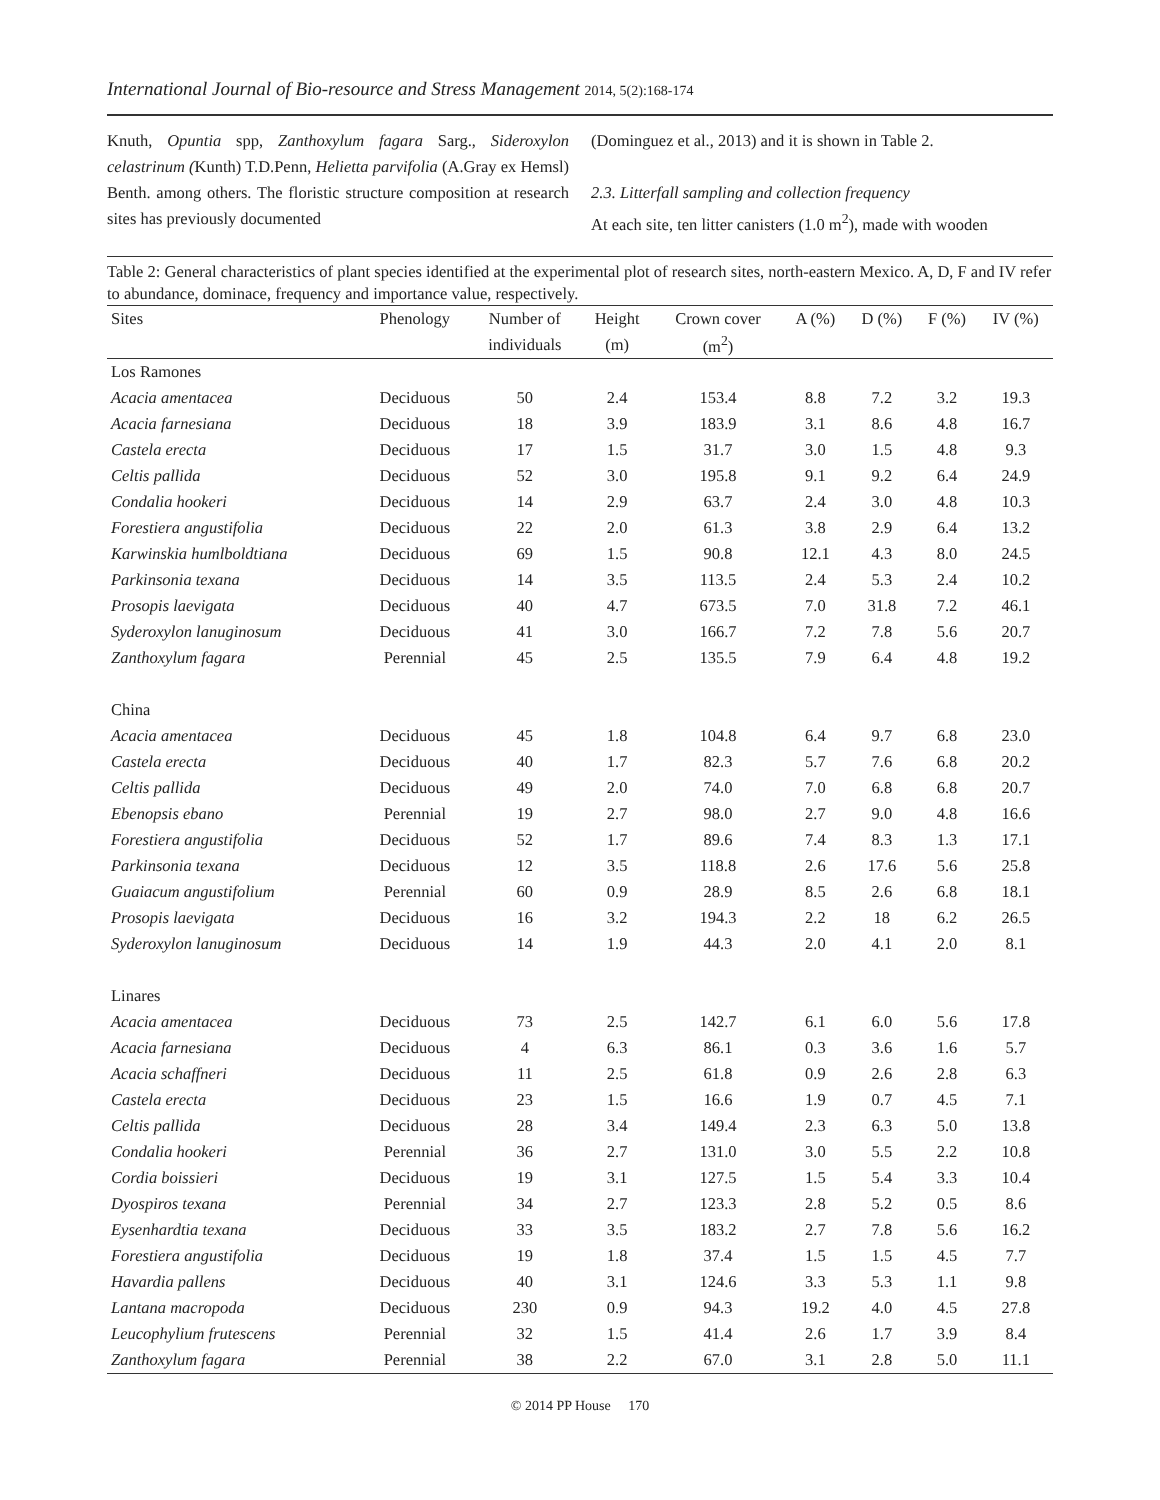International Journal of Bio-resource and Stress Management 2014, 5(2):168-174
Knuth, Opuntia spp, Zanthoxylum fagara Sarg., Sideroxylon celastrinum (Kunth) T.D.Penn, Helietta parvifolia (A.Gray ex Hemsl) Benth. among others. The floristic structure composition at research sites has previously documented
(Dominguez et al., 2013) and it is shown in Table 2.
2.3. Litterfall sampling and collection frequency
At each site, ten litter canisters (1.0 m<sup>2</sup>), made with wooden
Table 2: General characteristics of plant species identified at the experimental plot of research sites, north-eastern Mexico. A, D, F and IV refer to abundance, dominace, frequency and importance value, respectively.
| Sites | Phenology | Number of | Height | Crown cover | A (%) | D (%) | F (%) | IV (%) |
| --- | --- | --- | --- | --- | --- | --- | --- | --- |
| | | individuals | (m) | (m<sup>2</sup>) | | | | |
| Los Ramones | | | | | | | | |
| Acacia amentacea | Deciduous | 50 | 2.4 | 153.4 | 8.8 | 7.2 | 3.2 | 19.3 |
| Acacia farnesiana | Deciduous | 18 | 3.9 | 183.9 | 3.1 | 8.6 | 4.8 | 16.7 |
| Castela erecta | Deciduous | 17 | 1.5 | 31.7 | 3.0 | 1.5 | 4.8 | 9.3 |
| Celtis pallida | Deciduous | 52 | 3.0 | 195.8 | 9.1 | 9.2 | 6.4 | 24.9 |
| Condalia hookeri | Deciduous | 14 | 2.9 | 63.7 | 2.4 | 3.0 | 4.8 | 10.3 |
| Forestiera angustifolia | Deciduous | 22 | 2.0 | 61.3 | 3.8 | 2.9 | 6.4 | 13.2 |
| Karwinskia humlboldtiana | Deciduous | 69 | 1.5 | 90.8 | 12.1 | 4.3 | 8.0 | 24.5 |
| Parkinsonia texana | Deciduous | 14 | 3.5 | 113.5 | 2.4 | 5.3 | 2.4 | 10.2 |
| Prosopis laevigata | Deciduous | 40 | 4.7 | 673.5 | 7.0 | 31.8 | 7.2 | 46.1 |
| Syderoxylon lanuginosum | Deciduous | 41 | 3.0 | 166.7 | 7.2 | 7.8 | 5.6 | 20.7 |
| Zanthoxylum fagara | Perennial | 45 | 2.5 | 135.5 | 7.9 | 6.4 | 4.8 | 19.2 |
| China | | | | | | | | |
| Acacia amentacea | Deciduous | 45 | 1.8 | 104.8 | 6.4 | 9.7 | 6.8 | 23.0 |
| Castela erecta | Deciduous | 40 | 1.7 | 82.3 | 5.7 | 7.6 | 6.8 | 20.2 |
| Celtis pallida | Deciduous | 49 | 2.0 | 74.0 | 7.0 | 6.8 | 6.8 | 20.7 |
| Ebenopsis ebano | Perennial | 19 | 2.7 | 98.0 | 2.7 | 9.0 | 4.8 | 16.6 |
| Forestiera angustifolia | Deciduous | 52 | 1.7 | 89.6 | 7.4 | 8.3 | 1.3 | 17.1 |
| Parkinsonia texana | Deciduous | 12 | 3.5 | 118.8 | 2.6 | 17.6 | 5.6 | 25.8 |
| Guaiacum angustifolium | Perennial | 60 | 0.9 | 28.9 | 8.5 | 2.6 | 6.8 | 18.1 |
| Prosopis laevigata | Deciduous | 16 | 3.2 | 194.3 | 2.2 | 18 | 6.2 | 26.5 |
| Syderoxylon lanuginosum | Deciduous | 14 | 1.9 | 44.3 | 2.0 | 4.1 | 2.0 | 8.1 |
| Linares | | | | | | | | |
| Acacia amentacea | Deciduous | 73 | 2.5 | 142.7 | 6.1 | 6.0 | 5.6 | 17.8 |
| Acacia farnesiana | Deciduous | 4 | 6.3 | 86.1 | 0.3 | 3.6 | 1.6 | 5.7 |
| Acacia schaffneri | Deciduous | 11 | 2.5 | 61.8 | 0.9 | 2.6 | 2.8 | 6.3 |
| Castela erecta | Deciduous | 23 | 1.5 | 16.6 | 1.9 | 0.7 | 4.5 | 7.1 |
| Celtis pallida | Deciduous | 28 | 3.4 | 149.4 | 2.3 | 6.3 | 5.0 | 13.8 |
| Condalia hookeri | Perennial | 36 | 2.7 | 131.0 | 3.0 | 5.5 | 2.2 | 10.8 |
| Cordia boissieri | Deciduous | 19 | 3.1 | 127.5 | 1.5 | 5.4 | 3.3 | 10.4 |
| Dyospiros texana | Perennial | 34 | 2.7 | 123.3 | 2.8 | 5.2 | 0.5 | 8.6 |
| Eysenhardtia texana | Deciduous | 33 | 3.5 | 183.2 | 2.7 | 7.8 | 5.6 | 16.2 |
| Forestiera angustifolia | Deciduous | 19 | 1.8 | 37.4 | 1.5 | 1.5 | 4.5 | 7.7 |
| Havardia pallens | Deciduous | 40 | 3.1 | 124.6 | 3.3 | 5.3 | 1.1 | 9.8 |
| Lantana macropoda | Deciduous | 230 | 0.9 | 94.3 | 19.2 | 4.0 | 4.5 | 27.8 |
| Leucophylium frutescens | Perennial | 32 | 1.5 | 41.4 | 2.6 | 1.7 | 3.9 | 8.4 |
| Zanthoxylum fagara | Perennial | 38 | 2.2 | 67.0 | 3.1 | 2.8 | 5.0 | 11.1 |
© 2014 PP House 170